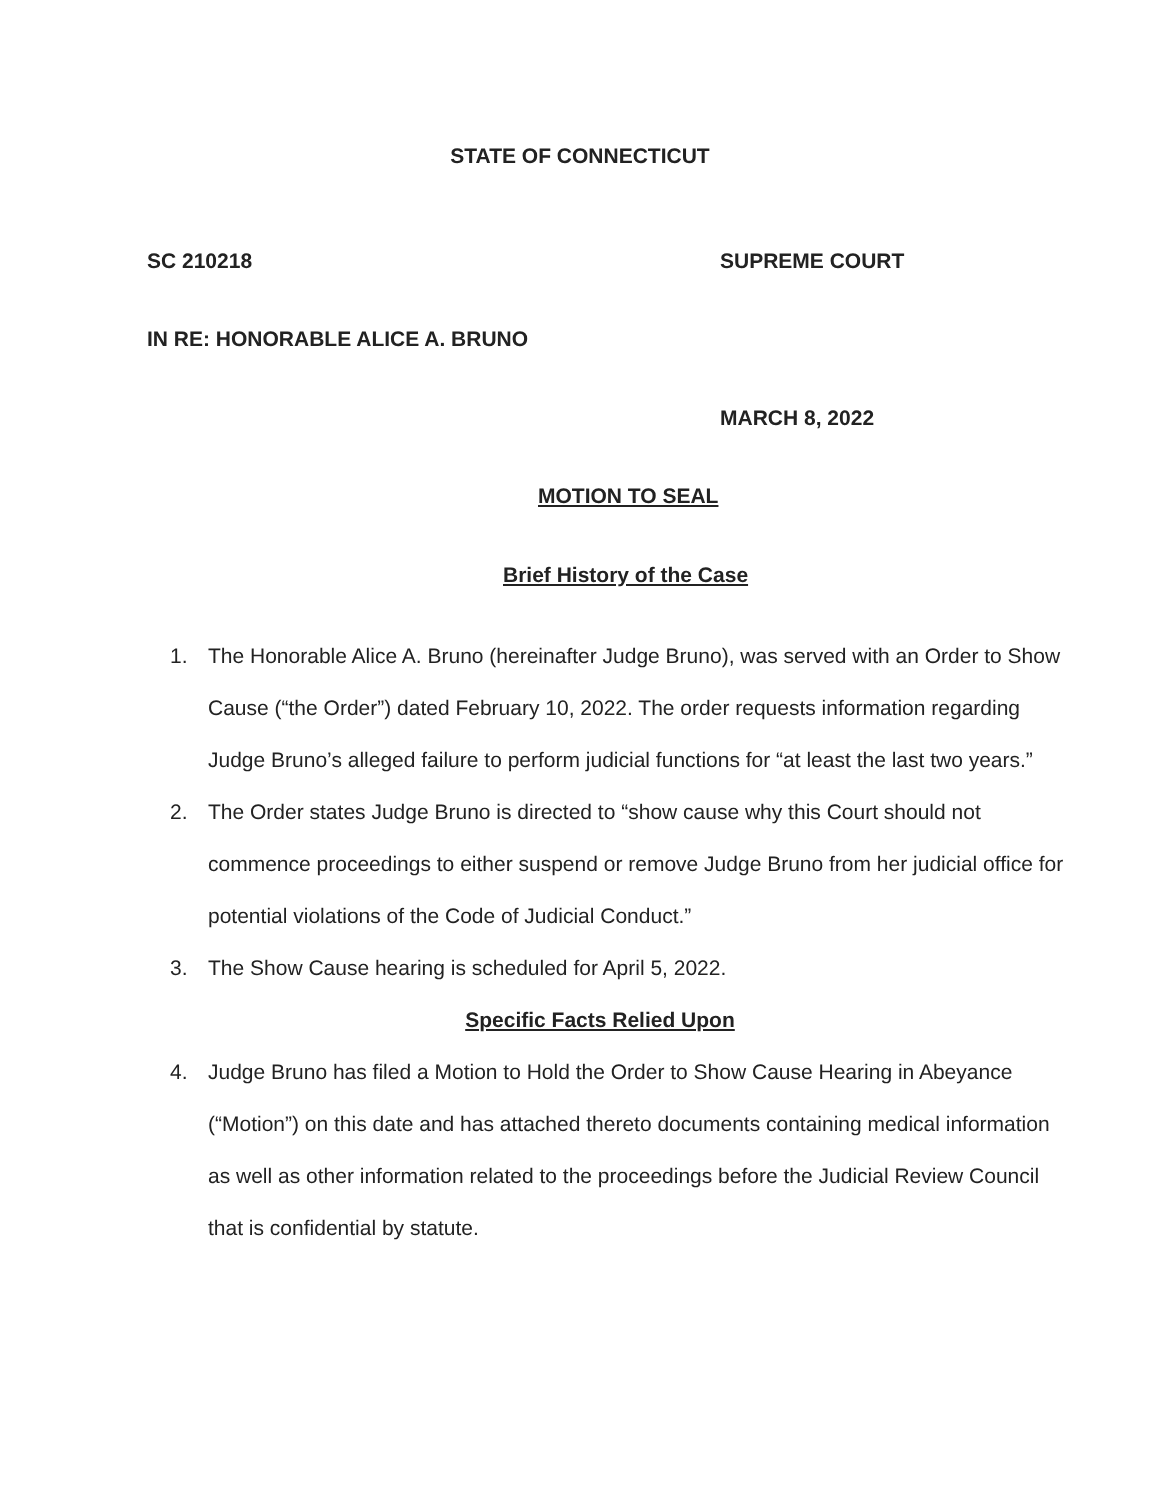STATE OF CONNECTICUT
SC 210218 SUPREME COURT
IN RE: HONORABLE ALICE A. BRUNO
MARCH 8, 2022
MOTION TO SEAL
Brief History of the Case
1. The Honorable Alice A. Bruno (hereinafter Judge Bruno), was served with an Order to Show Cause (“the Order”) dated February 10, 2022. The order requests information regarding Judge Bruno’s alleged failure to perform judicial functions for “at least the last two years.”
2. The Order states Judge Bruno is directed to “show cause why this Court should not commence proceedings to either suspend or remove Judge Bruno from her judicial office for potential violations of the Code of Judicial Conduct.”
3. The Show Cause hearing is scheduled for April 5, 2022.
Specific Facts Relied Upon
4. Judge Bruno has filed a Motion to Hold the Order to Show Cause Hearing in Abeyance (“Motion”) on this date and has attached thereto documents containing medical information as well as other information related to the proceedings before the Judicial Review Council that is confidential by statute.